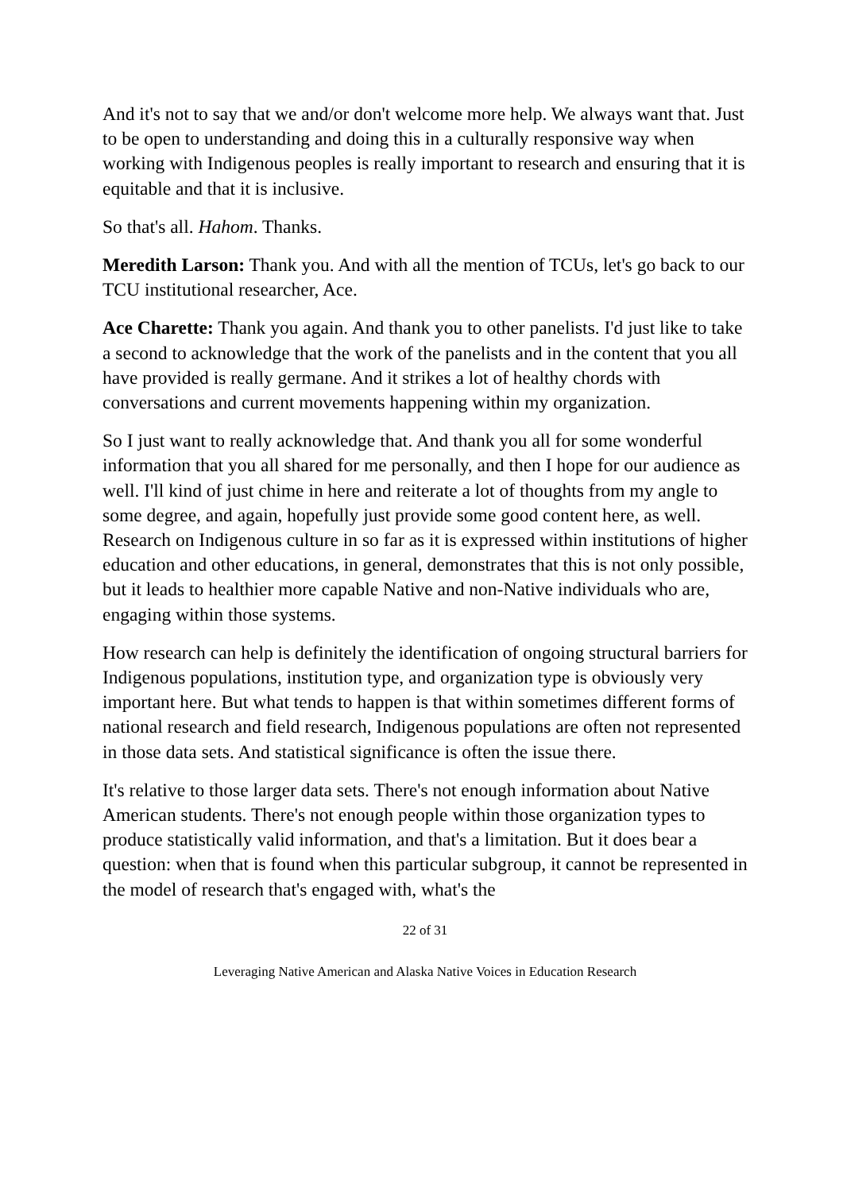And it's not to say that we and/or don't welcome more help. We always want that. Just to be open to understanding and doing this in a culturally responsive way when working with Indigenous peoples is really important to research and ensuring that it is equitable and that it is inclusive.
So that's all. Hahom. Thanks.
Meredith Larson: Thank you. And with all the mention of TCUs, let's go back to our TCU institutional researcher, Ace.
Ace Charette: Thank you again. And thank you to other panelists. I'd just like to take a second to acknowledge that the work of the panelists and in the content that you all have provided is really germane. And it strikes a lot of healthy chords with conversations and current movements happening within my organization.
So I just want to really acknowledge that. And thank you all for some wonderful information that you all shared for me personally, and then I hope for our audience as well. I'll kind of just chime in here and reiterate a lot of thoughts from my angle to some degree, and again, hopefully just provide some good content here, as well. Research on Indigenous culture in so far as it is expressed within institutions of higher education and other educations, in general, demonstrates that this is not only possible, but it leads to healthier more capable Native and non-Native individuals who are, engaging within those systems.
How research can help is definitely the identification of ongoing structural barriers for Indigenous populations, institution type, and organization type is obviously very important here. But what tends to happen is that within sometimes different forms of national research and field research, Indigenous populations are often not represented in those data sets. And statistical significance is often the issue there.
It's relative to those larger data sets. There's not enough information about Native American students. There's not enough people within those organization types to produce statistically valid information, and that's a limitation. But it does bear a question: when that is found when this particular subgroup, it cannot be represented in the model of research that's engaged with, what's the
22 of 31
Leveraging Native American and Alaska Native Voices in Education Research